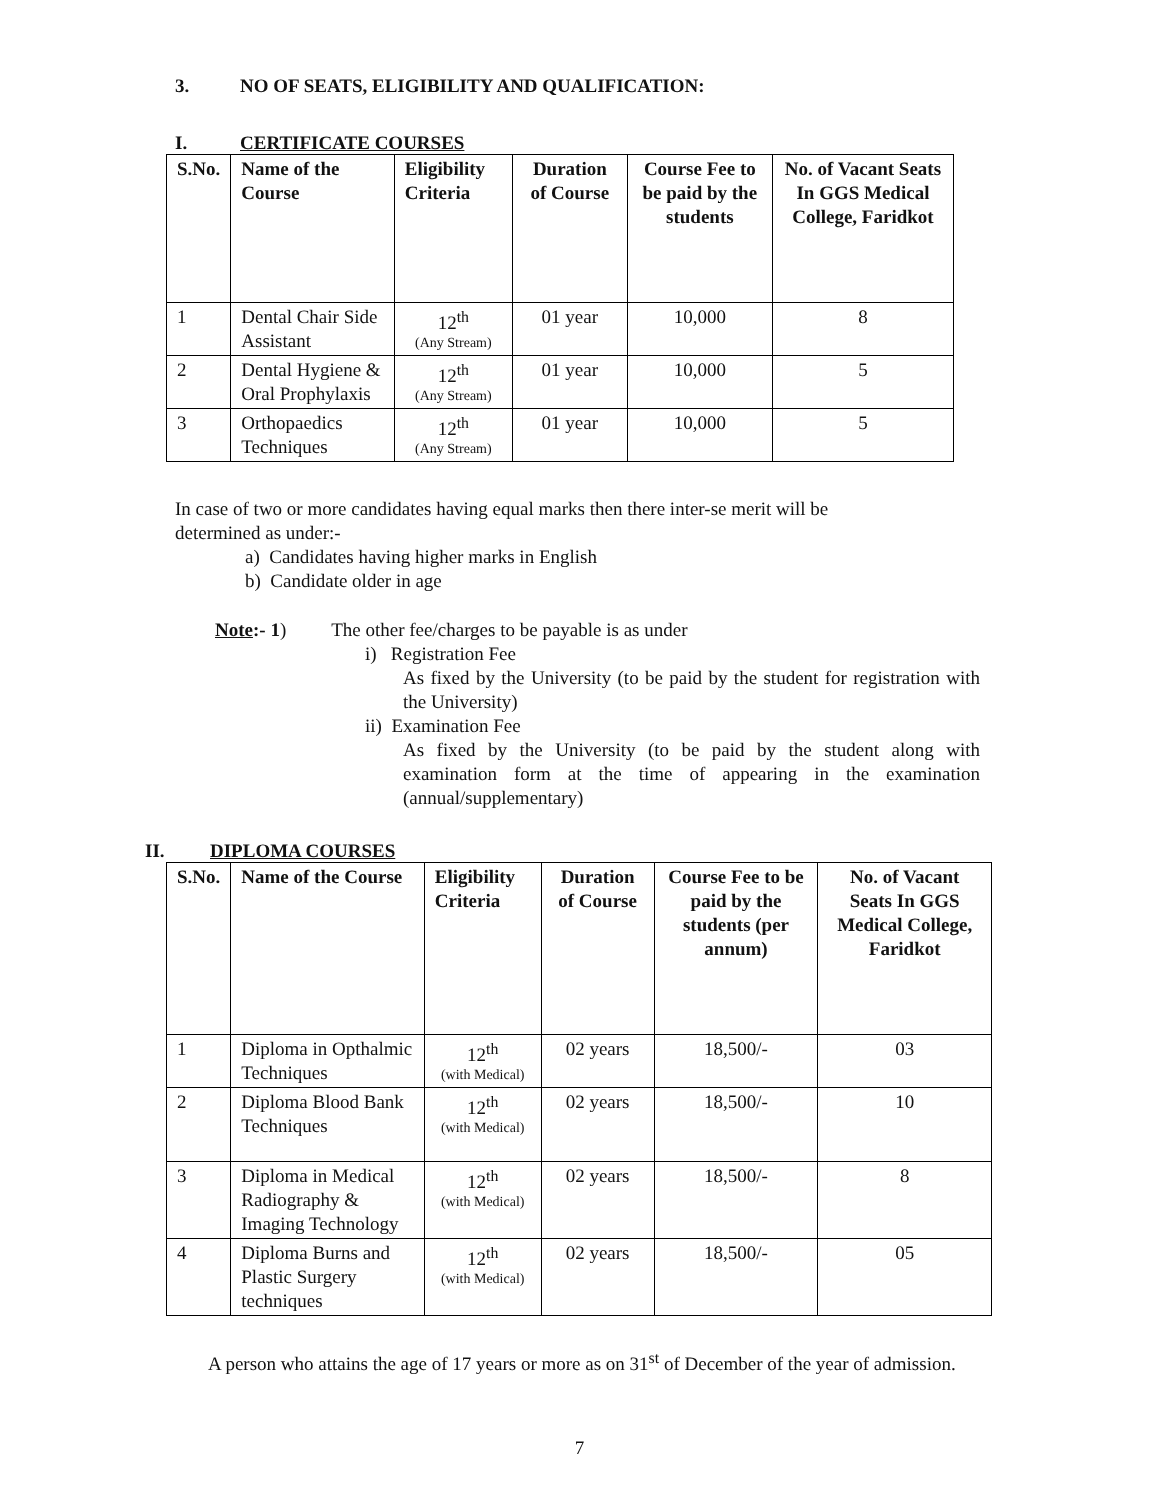3. NO OF SEATS, ELIGIBILITY AND QUALIFICATION:
I. CERTIFICATE COURSES
| S.No. | Name of the Course | Eligibility Criteria | Duration of Course | Course Fee to be paid by the students | No. of Vacant Seats In GGS Medical College, Faridkot |
| --- | --- | --- | --- | --- | --- |
| 1 | Dental Chair Side Assistant | 12<sup>th</sup> (Any Stream) | 01 year | 10,000 | 8 |
| 2 | Dental Hygiene & Oral Prophylaxis | 12<sup>th</sup> (Any Stream) | 01 year | 10,000 | 5 |
| 3 | Orthopaedics Techniques | 12<sup>th</sup> (Any Stream) | 01 year | 10,000 | 5 |
In case of two or more candidates having equal marks then there inter-se merit will be determined as under:-
a) Candidates having higher marks in English
b) Candidate older in age
Note:- 1) The other fee/charges to be payable is as under
i) Registration Fee
As fixed by the University (to be paid by the student for registration with the University)
ii) Examination Fee
As fixed by the University (to be paid by the student along with examination form at the time of appearing in the examination (annual/supplementary)
II. DIPLOMA COURSES
| S.No. | Name of the Course | Eligibility Criteria | Duration of Course | Course Fee to be paid by the students (per annum) | No. of Vacant Seats In GGS Medical College, Faridkot |
| --- | --- | --- | --- | --- | --- |
| 1 | Diploma in Opthalmic Techniques | 12<sup>th</sup> (with Medical) | 02 years | 18,500/- | 03 |
| 2 | Diploma Blood Bank Techniques | 12<sup>th</sup> (with Medical) | 02 years | 18,500/- | 10 |
| 3 | Diploma in Medical Radiography & Imaging Technology | 12<sup>th</sup> (with Medical) | 02 years | 18,500/- | 8 |
| 4 | Diploma Burns and Plastic Surgery techniques | 12<sup>th</sup> (with Medical) | 02 years | 18,500/- | 05 |
A person who attains the age of 17 years or more as on 31<sup>st</sup> of December of the year of admission.
7